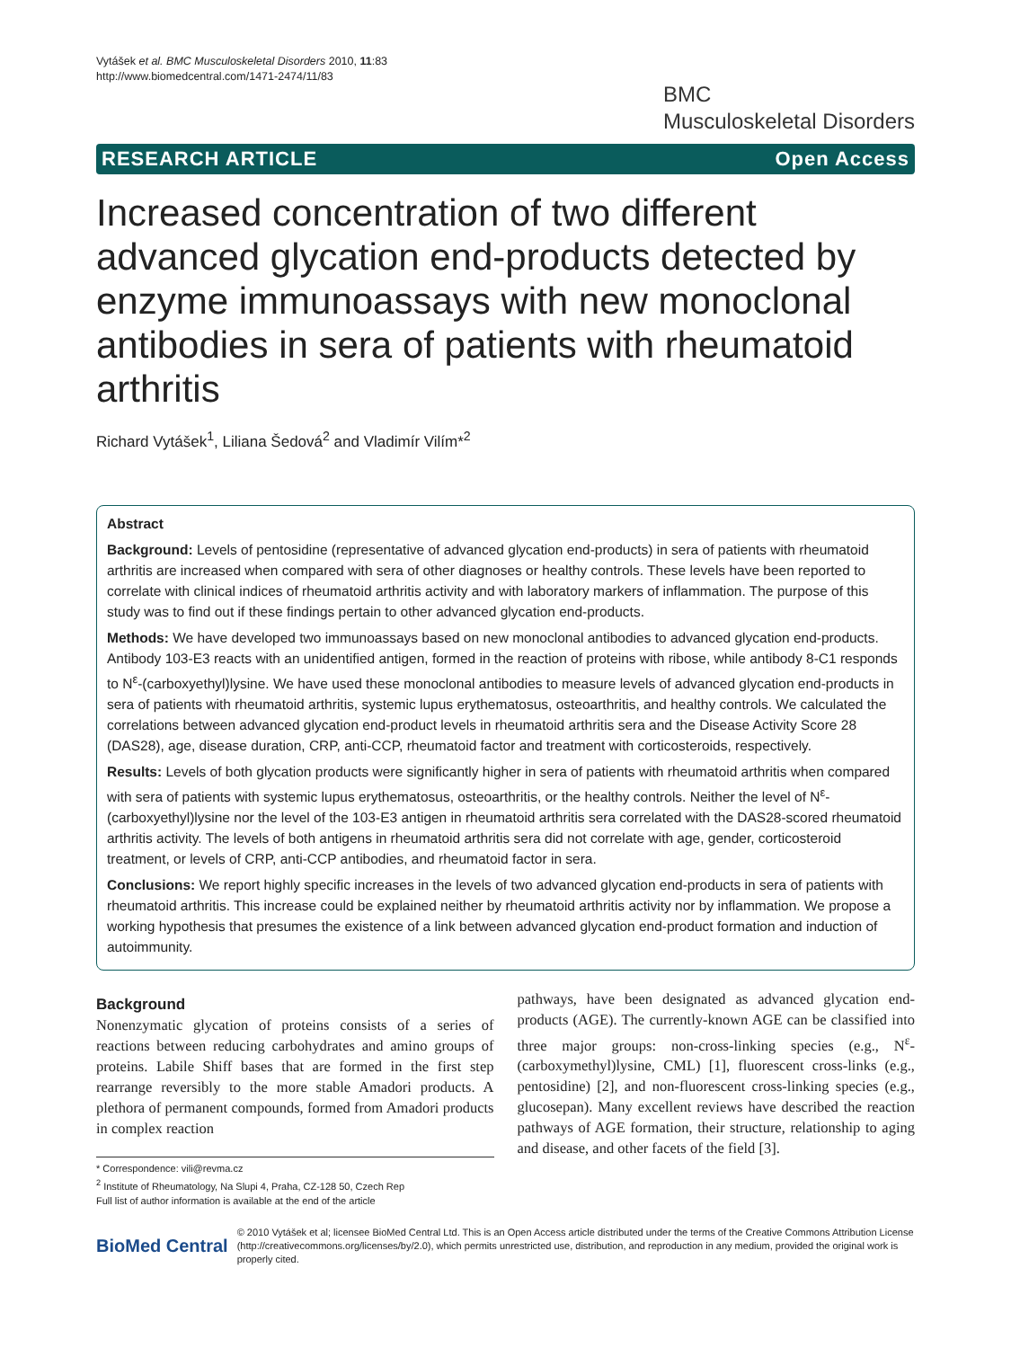Vytášek et al. BMC Musculoskeletal Disorders 2010, 11:83
http://www.biomedcentral.com/1471-2474/11/83
BMC
Musculoskeletal Disorders
RESEARCH ARTICLE Open Access
Increased concentration of two different advanced glycation end-products detected by enzyme immunoassays with new monoclonal antibodies in sera of patients with rheumatoid arthritis
Richard Vytášek<sup>1</sup>, Liliana Šedová<sup>2</sup> and Vladimír Vilím*<sup>2</sup>
Abstract
Background: Levels of pentosidine (representative of advanced glycation end-products) in sera of patients with rheumatoid arthritis are increased when compared with sera of other diagnoses or healthy controls. These levels have been reported to correlate with clinical indices of rheumatoid arthritis activity and with laboratory markers of inflammation. The purpose of this study was to find out if these findings pertain to other advanced glycation end-products.
Methods: We have developed two immunoassays based on new monoclonal antibodies to advanced glycation end-products. Antibody 103-E3 reacts with an unidentified antigen, formed in the reaction of proteins with ribose, while antibody 8-C1 responds to N<sup>ε</sup>-(carboxyethyl)lysine. We have used these monoclonal antibodies to measure levels of advanced glycation end-products in sera of patients with rheumatoid arthritis, systemic lupus erythematosus, osteoarthritis, and healthy controls. We calculated the correlations between advanced glycation end-product levels in rheumatoid arthritis sera and the Disease Activity Score 28 (DAS28), age, disease duration, CRP, anti-CCP, rheumatoid factor and treatment with corticosteroids, respectively.
Results: Levels of both glycation products were significantly higher in sera of patients with rheumatoid arthritis when compared with sera of patients with systemic lupus erythematosus, osteoarthritis, or the healthy controls. Neither the level of N<sup>ε</sup>-(carboxyethyl)lysine nor the level of the 103-E3 antigen in rheumatoid arthritis sera correlated with the DAS28-scored rheumatoid arthritis activity. The levels of both antigens in rheumatoid arthritis sera did not correlate with age, gender, corticosteroid treatment, or levels of CRP, anti-CCP antibodies, and rheumatoid factor in sera.
Conclusions: We report highly specific increases in the levels of two advanced glycation end-products in sera of patients with rheumatoid arthritis. This increase could be explained neither by rheumatoid arthritis activity nor by inflammation. We propose a working hypothesis that presumes the existence of a link between advanced glycation end-product formation and induction of autoimmunity.
Background
Nonenzymatic glycation of proteins consists of a series of reactions between reducing carbohydrates and amino groups of proteins. Labile Shiff bases that are formed in the first step rearrange reversibly to the more stable Amadori products. A plethora of permanent compounds, formed from Amadori products in complex reaction
* Correspondence: vili@revma.cz
<sup>2</sup> Institute of Rheumatology, Na Slupi 4, Praha, CZ-128 50, Czech Rep
Full list of author information is available at the end of the article
pathways, have been designated as advanced glycation end-products (AGE). The currently-known AGE can be classified into three major groups: non-cross-linking species (e.g., N<sup>ε</sup>-(carboxymethyl)lysine, CML) [1], fluorescent cross-links (e.g., pentosidine) [2], and non-fluorescent cross-linking species (e.g., glucosepan). Many excellent reviews have described the reaction pathways of AGE formation, their structure, relationship to aging and disease, and other facets of the field [3].
BioMed Central © 2010 Vytášek et al; licensee BioMed Central Ltd. This is an Open Access article distributed under the terms of the Creative Commons Attribution License (http://creativecommons.org/licenses/by/2.0), which permits unrestricted use, distribution, and reproduction in any medium, provided the original work is properly cited.